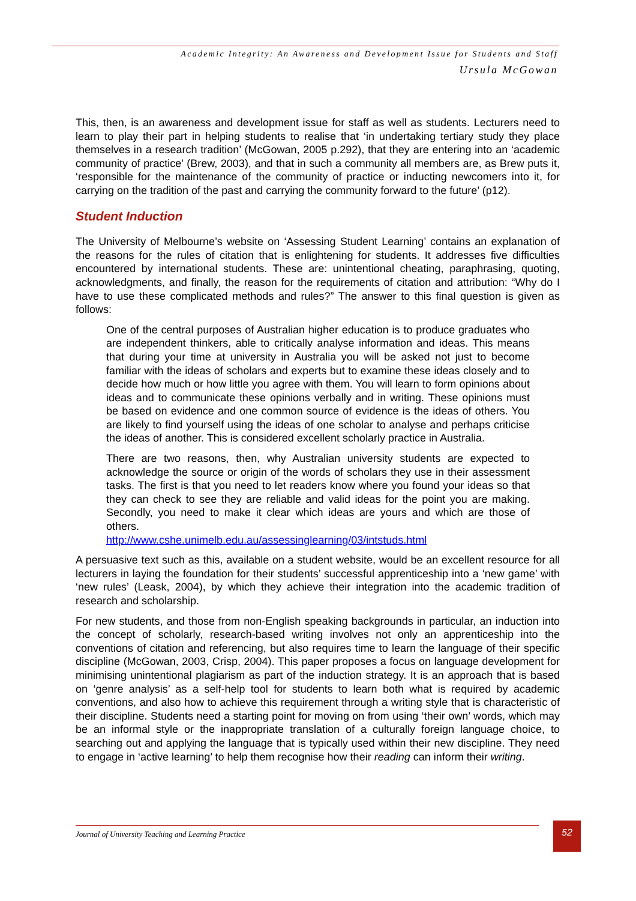Academic Integrity: An Awareness and Development Issue for Students and Staff
Ursula McGowan
This, then, is an awareness and development issue for staff as well as students. Lecturers need to learn to play their part in helping students to realise that ‘in undertaking tertiary study they place themselves in a research tradition’ (McGowan, 2005 p.292), that they are entering into an ‘academic community of practice’ (Brew, 2003), and that in such a community all members are, as Brew puts it, ‘responsible for the maintenance of the community of practice or inducting newcomers into it, for carrying on the tradition of the past and carrying the community forward to the future’ (p12).
Student Induction
The University of Melbourne’s website on ‘Assessing Student Learning’ contains an explanation of the reasons for the rules of citation that is enlightening for students. It addresses five difficulties encountered by international students. These are: unintentional cheating, paraphrasing, quoting, acknowledgments, and finally, the reason for the requirements of citation and attribution: “Why do I have to use these complicated methods and rules?” The answer to this final question is given as follows:
One of the central purposes of Australian higher education is to produce graduates who are independent thinkers, able to critically analyse information and ideas. This means that during your time at university in Australia you will be asked not just to become familiar with the ideas of scholars and experts but to examine these ideas closely and to decide how much or how little you agree with them. You will learn to form opinions about ideas and to communicate these opinions verbally and in writing. These opinions must be based on evidence and one common source of evidence is the ideas of others. You are likely to find yourself using the ideas of one scholar to analyse and perhaps criticise the ideas of another. This is considered excellent scholarly practice in Australia.
There are two reasons, then, why Australian university students are expected to acknowledge the source or origin of the words of scholars they use in their assessment tasks. The first is that you need to let readers know where you found your ideas so that they can check to see they are reliable and valid ideas for the point you are making. Secondly, you need to make it clear which ideas are yours and which are those of others.
http://www.cshe.unimelb.edu.au/assessinglearning/03/intstuds.html
A persuasive text such as this, available on a student website, would be an excellent resource for all lecturers in laying the foundation for their students’ successful apprenticeship into a ‘new game’ with ‘new rules’ (Leask, 2004), by which they achieve their integration into the academic tradition of research and scholarship.
For new students, and those from non-English speaking backgrounds in particular, an induction into the concept of scholarly, research-based writing involves not only an apprenticeship into the conventions of citation and referencing, but also requires time to learn the language of their specific discipline (McGowan, 2003, Crisp, 2004). This paper proposes a focus on language development for minimising unintentional plagiarism as part of the induction strategy. It is an approach that is based on ‘genre analysis’ as a self-help tool for students to learn both what is required by academic conventions, and also how to achieve this requirement through a writing style that is characteristic of their discipline. Students need a starting point for moving on from using ‘their own’ words, which may be an informal style or the inappropriate translation of a culturally foreign language choice, to searching out and applying the language that is typically used within their new discipline. They need to engage in ‘active learning’ to help them recognise how their reading can inform their writing.
Journal of University Teaching and Learning Practice 52